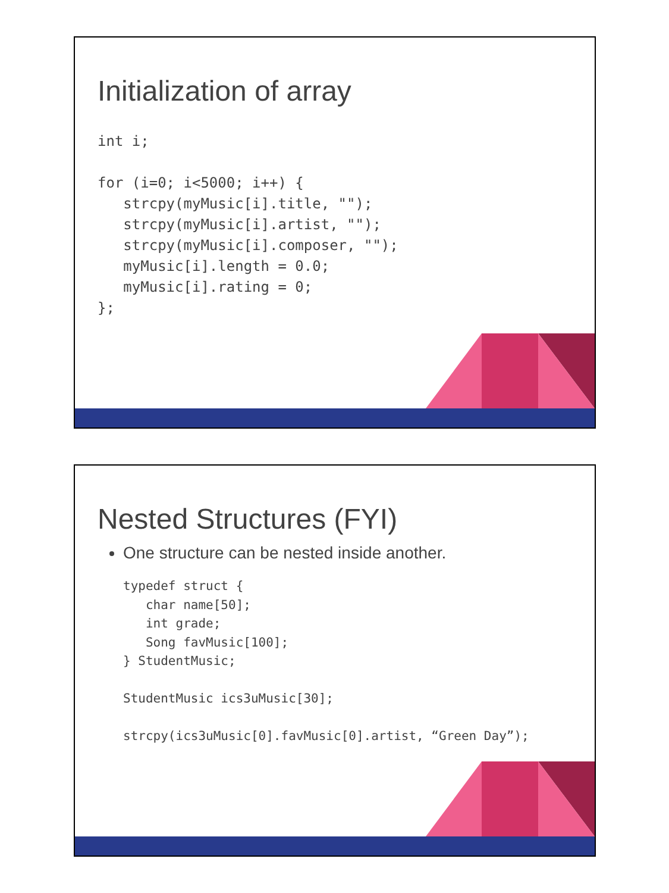Initialization of array
int i;

for (i=0; i<5000; i++) {
   strcpy(myMusic[i].title, "");
   strcpy(myMusic[i].artist, "");
   strcpy(myMusic[i].composer, "");
   myMusic[i].length = 0.0;
   myMusic[i].rating = 0;
};
Nested Structures (FYI)
One structure can be nested inside another.
typedef struct {
   char name[50];
   int grade;
   Song favMusic[100];
} StudentMusic;

StudentMusic ics3uMusic[30];

strcpy(ics3uMusic[0].favMusic[0].artist, “Green Day”);